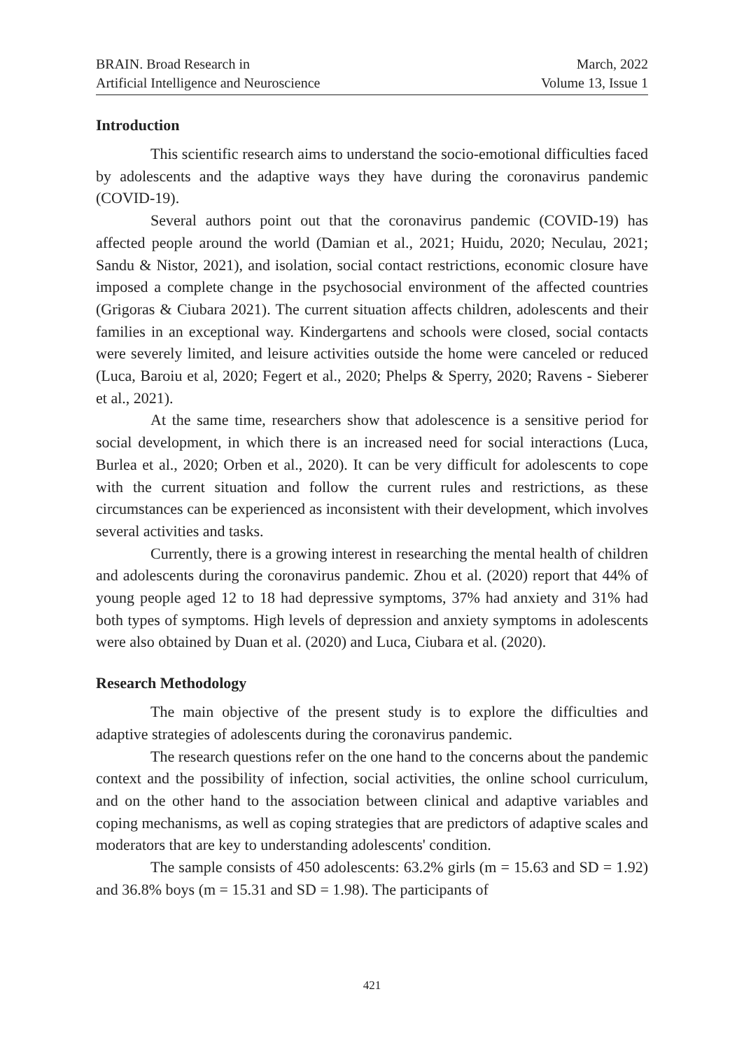BRAIN. Broad Research in
Artificial Intelligence and Neuroscience
March, 2022
Volume 13, Issue 1
Introduction
This scientific research aims to understand the socio-emotional difficulties faced by adolescents and the adaptive ways they have during the coronavirus pandemic (COVID-19).
Several authors point out that the coronavirus pandemic (COVID-19) has affected people around the world (Damian et al., 2021; Huidu, 2020; Neculau, 2021; Sandu & Nistor, 2021), and isolation, social contact restrictions, economic closure have imposed a complete change in the psychosocial environment of the affected countries (Grigoras & Ciubara 2021). The current situation affects children, adolescents and their families in an exceptional way. Kindergartens and schools were closed, social contacts were severely limited, and leisure activities outside the home were canceled or reduced (Luca, Baroiu et al, 2020; Fegert et al., 2020; Phelps & Sperry, 2020; Ravens - Sieberer et al., 2021).
At the same time, researchers show that adolescence is a sensitive period for social development, in which there is an increased need for social interactions (Luca, Burlea et al., 2020; Orben et al., 2020). It can be very difficult for adolescents to cope with the current situation and follow the current rules and restrictions, as these circumstances can be experienced as inconsistent with their development, which involves several activities and tasks.
Currently, there is a growing interest in researching the mental health of children and adolescents during the coronavirus pandemic. Zhou et al. (2020) report that 44% of young people aged 12 to 18 had depressive symptoms, 37% had anxiety and 31% had both types of symptoms. High levels of depression and anxiety symptoms in adolescents were also obtained by Duan et al. (2020) and Luca, Ciubara et al. (2020).
Research Methodology
The main objective of the present study is to explore the difficulties and adaptive strategies of adolescents during the coronavirus pandemic.
The research questions refer on the one hand to the concerns about the pandemic context and the possibility of infection, social activities, the online school curriculum, and on the other hand to the association between clinical and adaptive variables and coping mechanisms, as well as coping strategies that are predictors of adaptive scales and moderators that are key to understanding adolescents' condition.
The sample consists of 450 adolescents: 63.2% girls (m = 15.63 and SD = 1.92) and 36.8% boys (m = 15.31 and SD = 1.98). The participants of
421